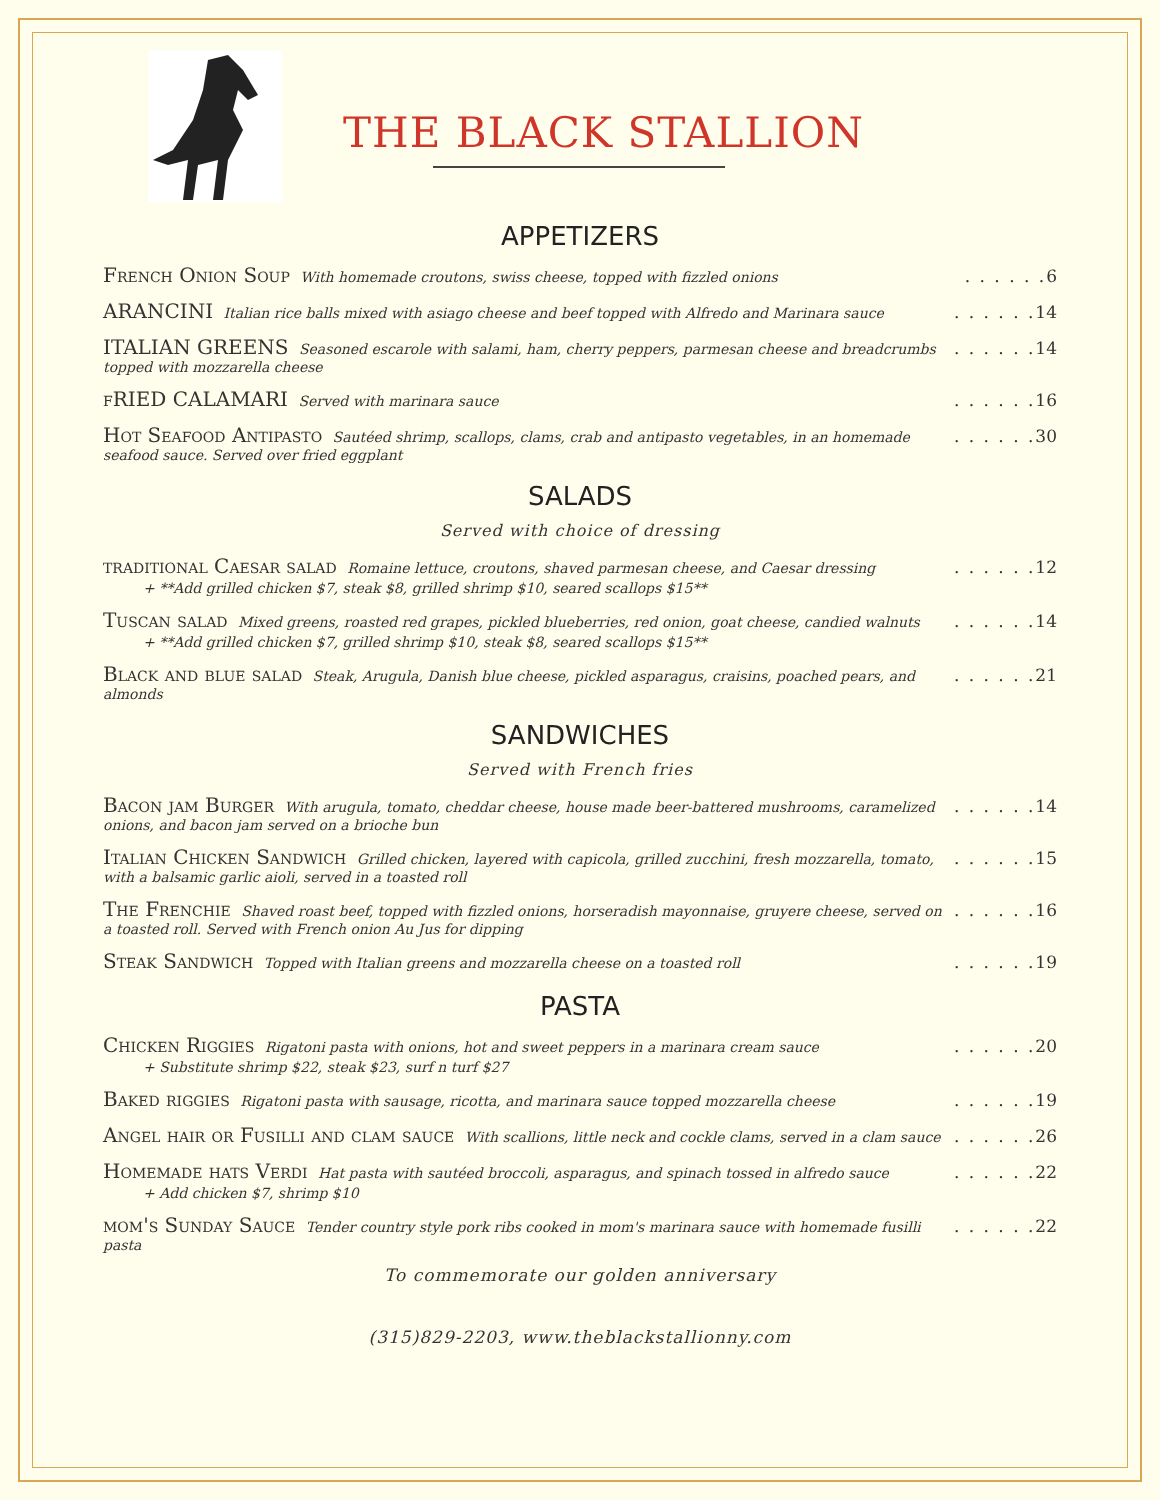THE BLACK STALLION
APPETIZERS
French Onion Soup With homemade croutons, swiss cheese, topped with fizzled onions
6
ARANCINI Italian rice balls mixed with asiago cheese and beef topped with Alfredo and Marinara sauce
14
ITALIAN GREENS Seasoned escarole with salami, ham, cherry peppers, parmesan cheese and breadcrumbs topped with mozzarella cheese
14
fRIED CALAMARI Served with marinara sauce
16
Hot Seafood Antipasto Sautéed shrimp, scallops, clams, crab and antipasto vegetables, in an homemade seafood sauce. Served over fried eggplant
30
SALADS
Served with choice of dressing
traditional Caesar salad Romaine lettuce, croutons, shaved parmesan cheese, and Caesar dressing
12
+ **Add grilled chicken $7, steak $8, grilled shrimp $10, seared scallops $15**
Tuscan salad Mixed greens, roasted red grapes, pickled blueberries, red onion, goat cheese, candied walnuts
14
+ **Add grilled chicken $7, grilled shrimp $10, steak $8, seared scallops $15**
Black and blue salad Steak, Arugula, Danish blue cheese, pickled asparagus, craisins, poached pears, and almonds
21
SANDWICHES
Served with French fries
Bacon jam Burger With arugula, tomato, cheddar cheese, house made beer-battered mushrooms, caramelized onions, and bacon jam served on a brioche bun
14
Italian Chicken Sandwich Grilled chicken, layered with capicola, grilled zucchini, fresh mozzarella, tomato, with a balsamic garlic aioli, served in a toasted roll
15
The Frenchie Shaved roast beef, topped with fizzled onions, horseradish mayonnaise, gruyere cheese, served on a toasted roll. Served with French onion Au Jus for dipping
16
Steak Sandwich Topped with Italian greens and mozzarella cheese on a toasted roll
19
PASTA
Chicken Riggies Rigatoni pasta with onions, hot and sweet peppers in a marinara cream sauce
20
+ Substitute shrimp $22, steak $23, surf n turf $27
Baked riggies Rigatoni pasta with sausage, ricotta, and marinara sauce topped mozzarella cheese
19
Angel hair or Fusilli and clam sauce With scallions, little neck and cockle clams, served in a clam sauce
26
Homemade hats Verdi Hat pasta with sautéed broccoli, asparagus, and spinach tossed in alfredo sauce
22
+ Add chicken $7, shrimp $10
mom's Sunday Sauce Tender country style pork ribs cooked in mom's marinara sauce with homemade fusilli pasta
22
To commemorate our golden anniversary
(315)829-2203, www.theblackstallionny.com